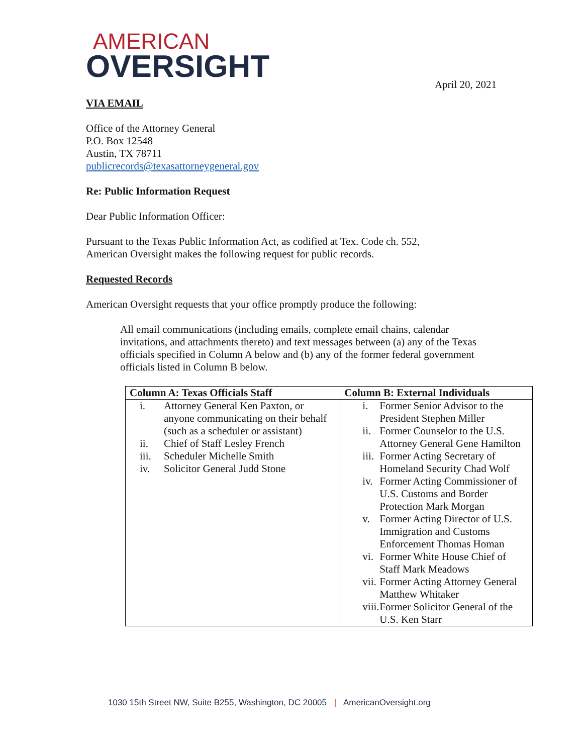AMERICAN
OVERSIGHT
April 20, 2021
VIA EMAIL
Office of the Attorney General
P.O. Box 12548
Austin, TX 78711
publicrecords@texasattorneygeneral.gov
Re: Public Information Request
Dear Public Information Officer:
Pursuant to the Texas Public Information Act, as codified at Tex. Code ch. 552,
American Oversight makes the following request for public records.
Requested Records
American Oversight requests that your office promptly produce the following:
All email communications (including emails, complete email chains, calendar invitations, and attachments thereto) and text messages between (a) any of the Texas officials specified in Column A below and (b) any of the former federal government officials listed in Column B below.
| Column A: Texas Officials Staff | Column B: External Individuals |
| --- | --- |
| i. Attorney General Ken Paxton, or anyone communicating on their behalf (such as a scheduler or assistant) ii. Chief of Staff Lesley French iii. Scheduler Michelle Smith iv. Solicitor General Judd Stone | i. Former Senior Advisor to the President Stephen Miller ii. Former Counselor to the U.S. Attorney General Gene Hamilton iii. Former Acting Secretary of Homeland Security Chad Wolf iv. Former Acting Commissioner of U.S. Customs and Border Protection Mark Morgan v. Former Acting Director of U.S. Immigration and Customs Enforcement Thomas Homan vi. Former White House Chief of Staff Mark Meadows vii. Former Acting Attorney General Matthew Whitaker viii. Former Solicitor General of the U.S. Ken Starr |
1030 15th Street NW, Suite B255, Washington, DC 20005 | AmericanOversight.org